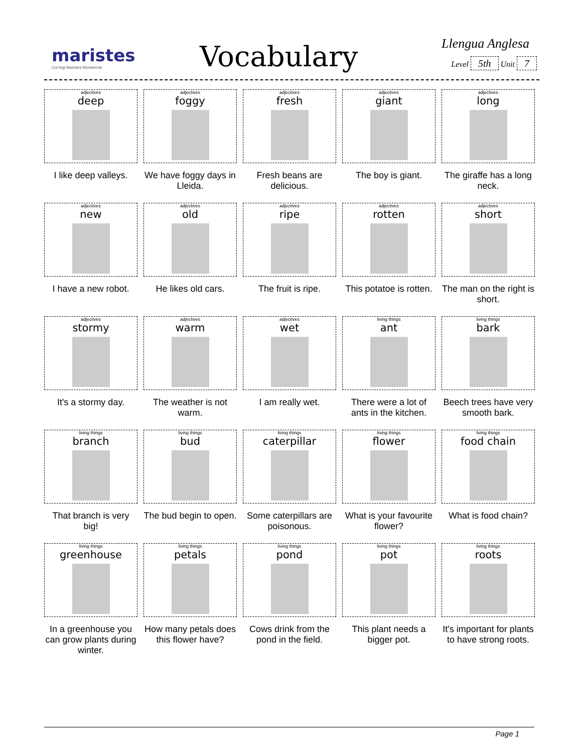maristes
Col·legi Maristes Montserrat
Vocabulary Llengua Anglesa
Level 5th Unit 7
| adjectives deep I like deep valleys. | adjectives foggy We have foggy days in Lleida. | adjectives fresh Fresh beans are delicious. | adjectives giant The boy is giant. | adjectives long The giraffe has a long neck. |
| adjectives new I have a new robot. | adjectives old He likes old cars. | adjectives ripe The fruit is ripe. | adjectives rotten This potatoe is rotten. | adjectives short The man on the right is short. |
| adjectives stormy It's a stormy day. | adjectives warm The weather is not warm. | adjectives wet I am really wet. | living things ant There were a lot of ants in the kitchen. | living things bark Beech trees have very smooth bark. |
| living things branch That branch is very big! | living things bud The bud begin to open. | living things caterpillar Some caterpillars are poisonous. | living things flower What is your favourite flower? | living things food chain What is food chain? |
| living things greenhouse In a greenhouse you can grow plants during winter. | living things petals How many petals does this flower have? | living things pond Cows drink from the pond in the field. | living things pot This plant needs a bigger pot. | living things roots It's important for plants to have strong roots. |
Page 1